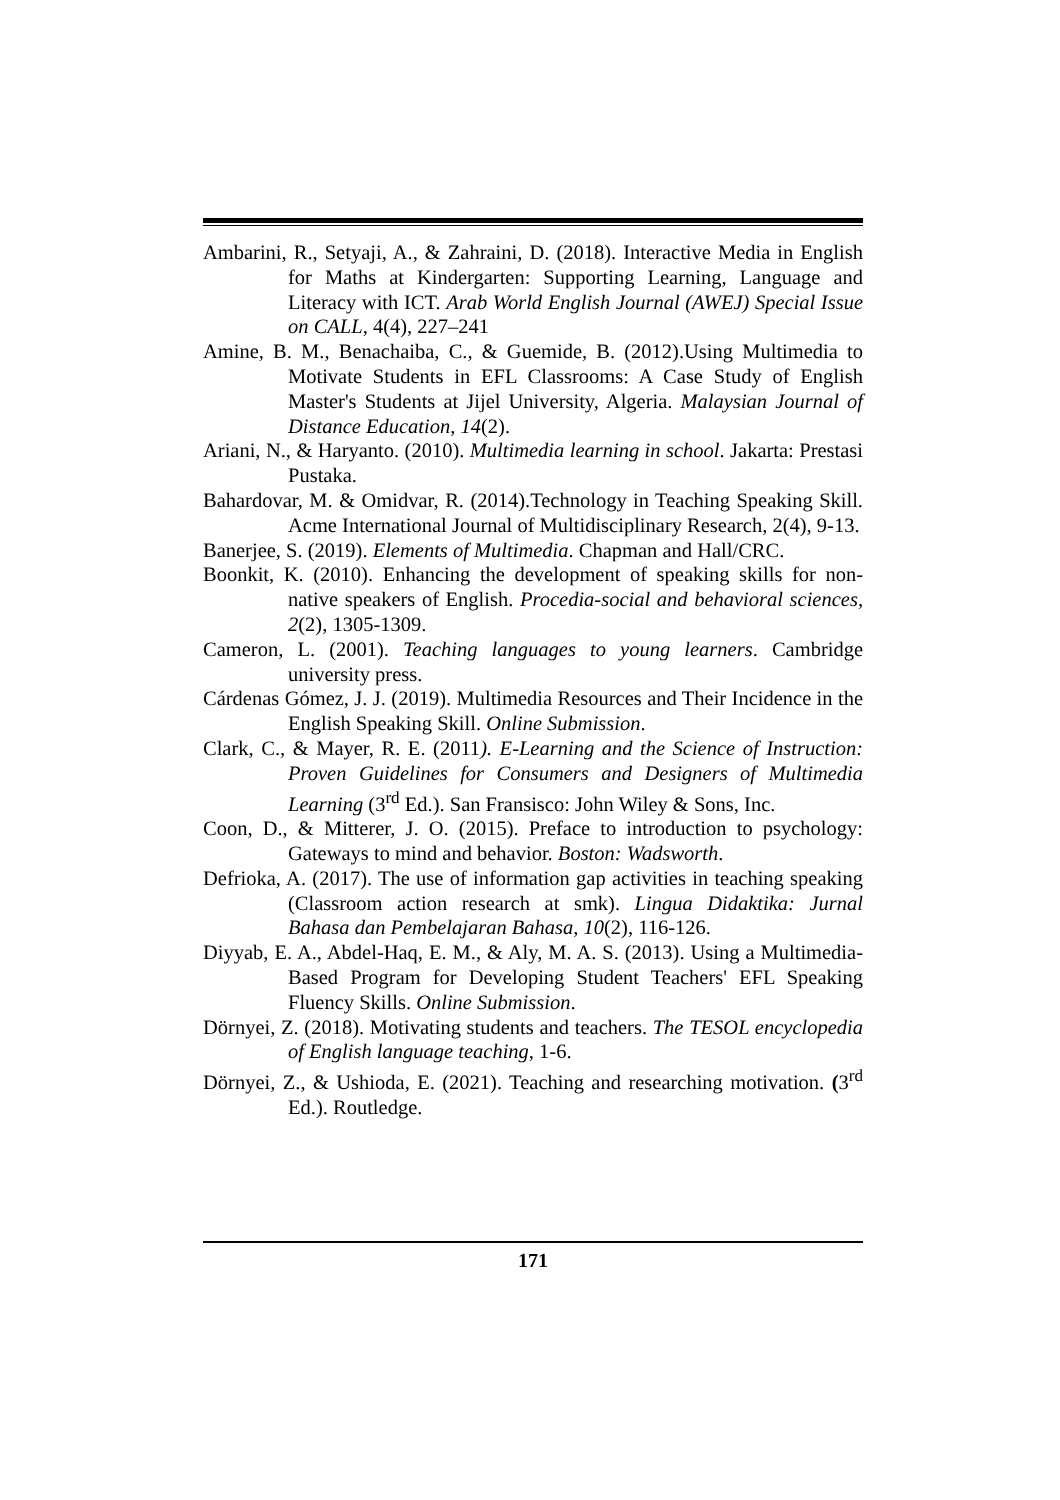Ambarini, R., Setyaji, A., & Zahraini, D. (2018). Interactive Media in English for Maths at Kindergarten: Supporting Learning, Language and Literacy with ICT. Arab World English Journal (AWEJ) Special Issue on CALL, 4(4), 227–241
Amine, B. M., Benachaiba, C., & Guemide, B. (2012).Using Multimedia to Motivate Students in EFL Classrooms: A Case Study of English Master's Students at Jijel University, Algeria. Malaysian Journal of Distance Education, 14(2).
Ariani, N., & Haryanto. (2010). Multimedia learning in school. Jakarta: Prestasi Pustaka.
Bahardovar, M. & Omidvar, R. (2014).Technology in Teaching Speaking Skill. Acme International Journal of Multidisciplinary Research, 2(4), 9-13.
Banerjee, S. (2019). Elements of Multimedia. Chapman and Hall/CRC.
Boonkit, K. (2010). Enhancing the development of speaking skills for non-native speakers of English. Procedia-social and behavioral sciences, 2(2), 1305-1309.
Cameron, L. (2001). Teaching languages to young learners. Cambridge university press.
Cárdenas Gómez, J. J. (2019). Multimedia Resources and Their Incidence in the English Speaking Skill. Online Submission.
Clark, C., & Mayer, R. E. (2011). E-Learning and the Science of Instruction: Proven Guidelines for Consumers and Designers of Multimedia Learning (3<sup>rd</sup> Ed.). San Fransisco: John Wiley & Sons, Inc.
Coon, D., & Mitterer, J. O. (2015). Preface to introduction to psychology: Gateways to mind and behavior. Boston: Wadsworth.
Defrioka, A. (2017). The use of information gap activities in teaching speaking (Classroom action research at smk). Lingua Didaktika: Jurnal Bahasa dan Pembelajaran Bahasa, 10(2), 116-126.
Diyyab, E. A., Abdel-Haq, E. M., & Aly, M. A. S. (2013). Using a Multimedia-Based Program for Developing Student Teachers' EFL Speaking Fluency Skills. Online Submission.
Dörnyei, Z. (2018). Motivating students and teachers. The TESOL encyclopedia of English language teaching, 1-6.
Dörnyei, Z., & Ushioda, E. (2021). Teaching and researching motivation. (3<sup>rd</sup> Ed.). Routledge.
171